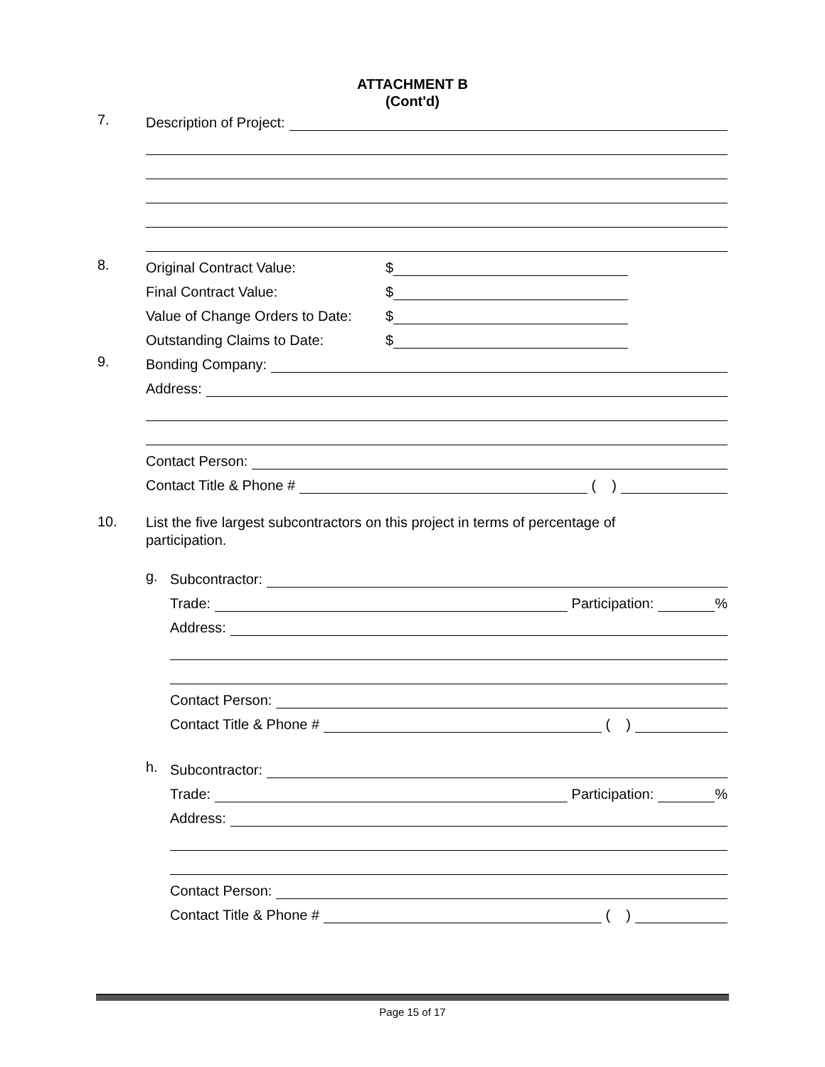ATTACHMENT B
(Cont'd)
7.
Description of Project:
8.
Original Contract Value: $
Final Contract Value: $
Value of Change Orders to Date: $
Outstanding Claims to Date: $
9.
Bonding Company:
Address:
Contact Person:
Contact Title & Phone # ( )
10.
List the five largest subcontractors on this project in terms of percentage of participation.
g.
Subcontractor:
Trade: Participation: %
Address:
Contact Person:
Contact Title & Phone # ( )
h.
Subcontractor:
Trade: Participation: %
Address:
Contact Person:
Contact Title & Phone # ( )
Page 15 of 17